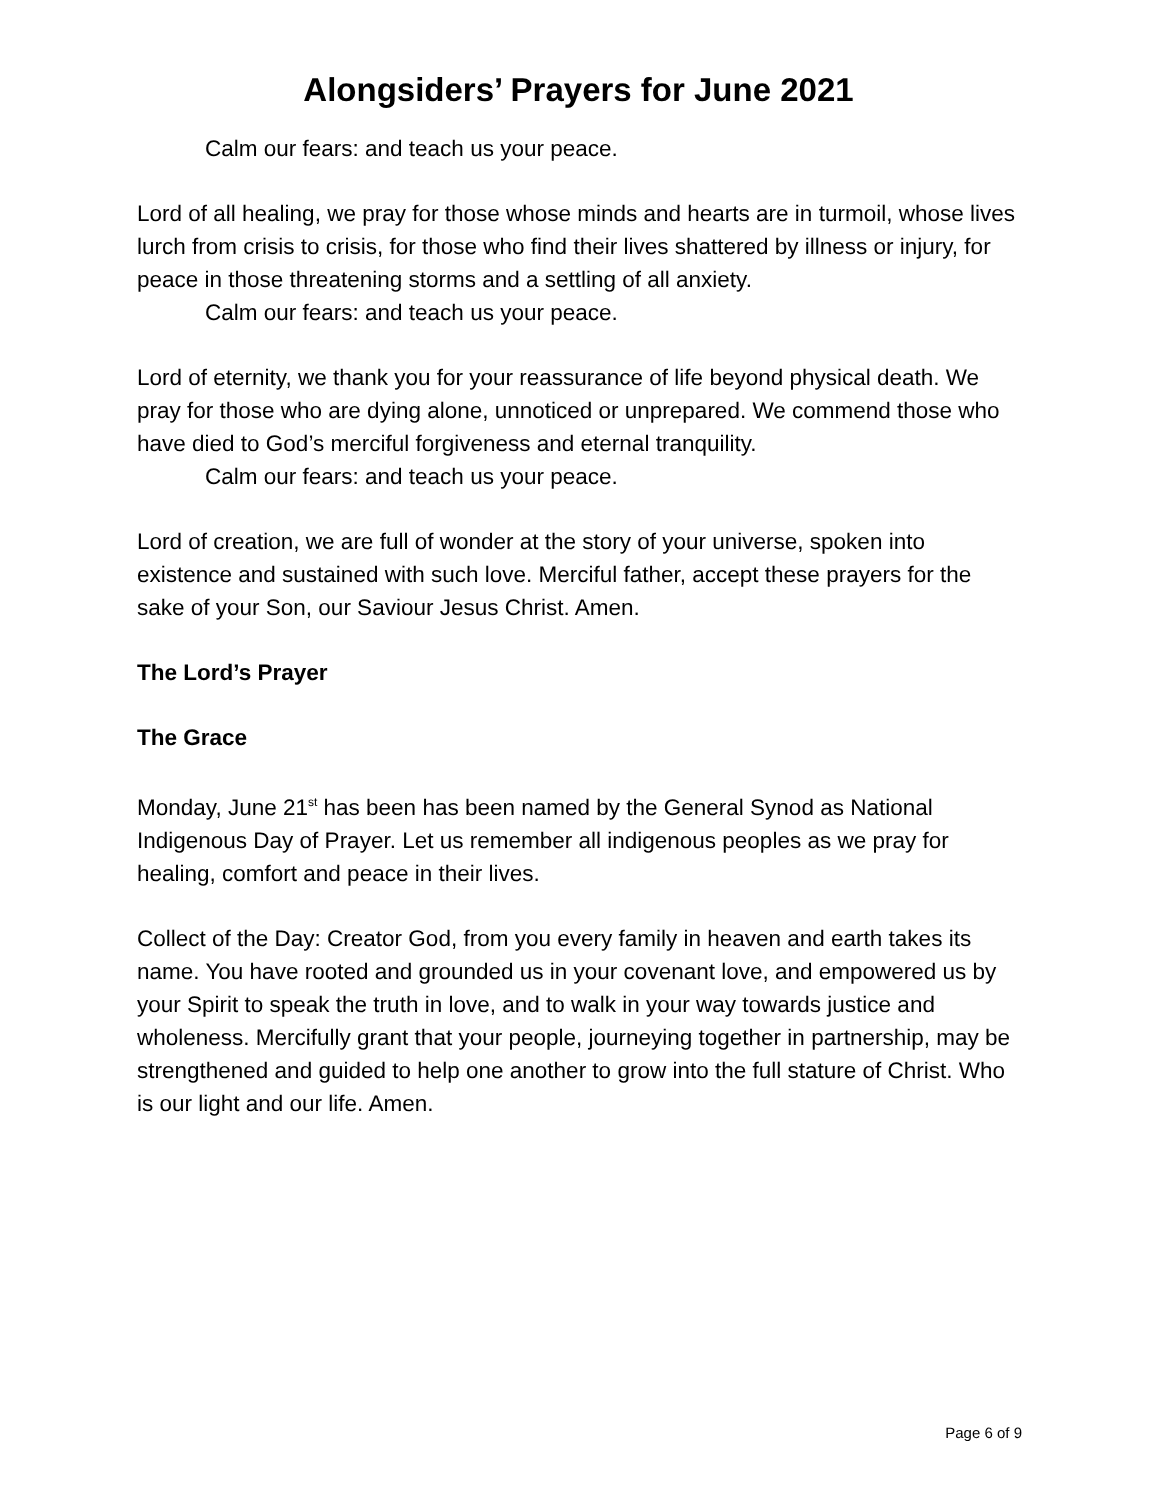Alongsiders’ Prayers for June 2021
Calm our fears: and teach us your peace.
Lord of all healing, we pray for those whose minds and hearts are in turmoil, whose lives lurch from crisis to crisis, for those who find their lives shattered by illness or injury, for peace in those threatening storms and a settling of all anxiety.
Calm our fears: and teach us your peace.
Lord of eternity, we thank you for your reassurance of life beyond physical death. We pray for those who are dying alone, unnoticed or unprepared. We commend those who have died to God’s merciful forgiveness and eternal tranquility.
Calm our fears: and teach us your peace.
Lord of creation, we are full of wonder at the story of your universe, spoken into existence and sustained with such love. Merciful father, accept these prayers for the sake of your Son, our Saviour Jesus Christ. Amen.
The Lord’s Prayer
The Grace
Monday, June 21<sup>st</sup> has been has been named by the General Synod as National Indigenous Day of Prayer. Let us remember all indigenous peoples as we pray for healing, comfort and peace in their lives.
Collect of the Day: Creator God, from you every family in heaven and earth takes its name. You have rooted and grounded us in your covenant love, and empowered us by your Spirit to speak the truth in love, and to walk in your way towards justice and wholeness. Mercifully grant that your people, journeying together in partnership, may be strengthened and guided to help one another to grow into the full stature of Christ. Who is our light and our life. Amen.
Page 6 of 9